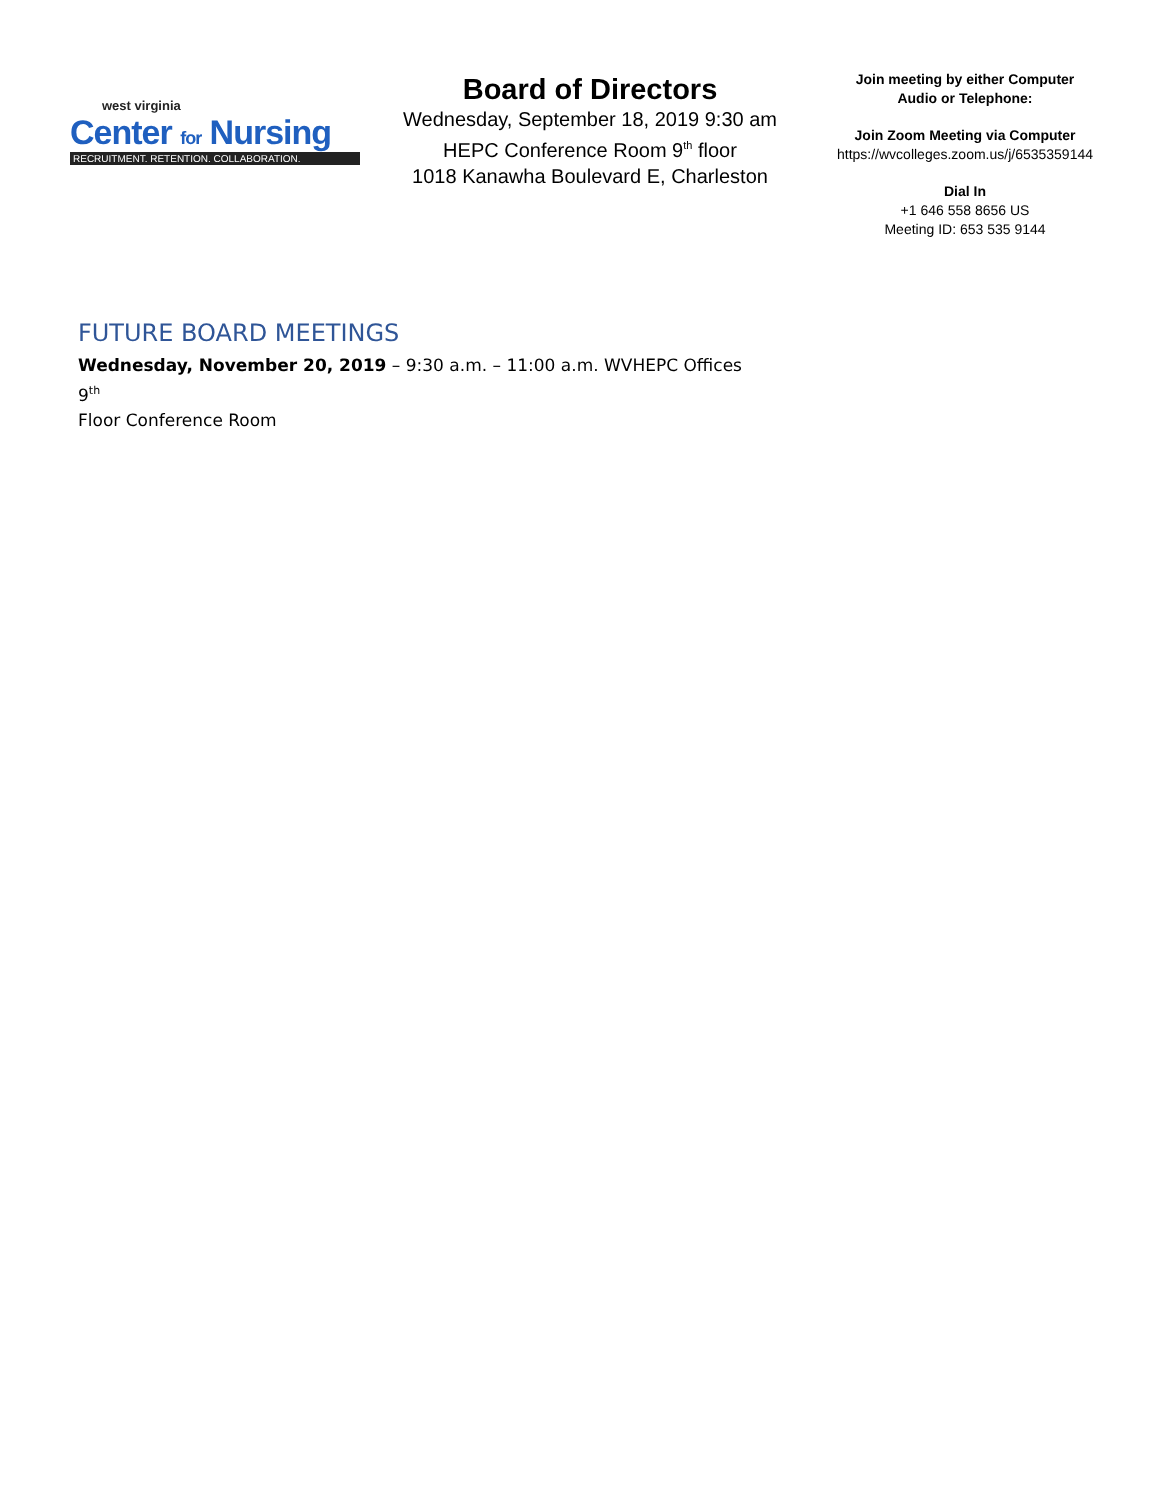west virginia
Center for Nursing
RECRUITMENT. RETENTION. COLLABORATION.
Board of Directors
Wednesday, September 18, 2019 9:30 am
HEPC Conference Room 9<sup>th</sup> floor
1018 Kanawha Boulevard E, Charleston
Join meeting by either Computer
Audio or Telephone:
Join Zoom Meeting via Computer
https://wvcolleges.zoom.us/j/6535359144
Dial In
+1 646 558 8656 US
Meeting ID: 653 535 9144
FUTURE BOARD MEETINGS
Wednesday, November 20, 2019 – 9:30 a.m. – 11:00 a.m. WVHEPC Offices 9<sup>th</sup>
Floor Conference Room